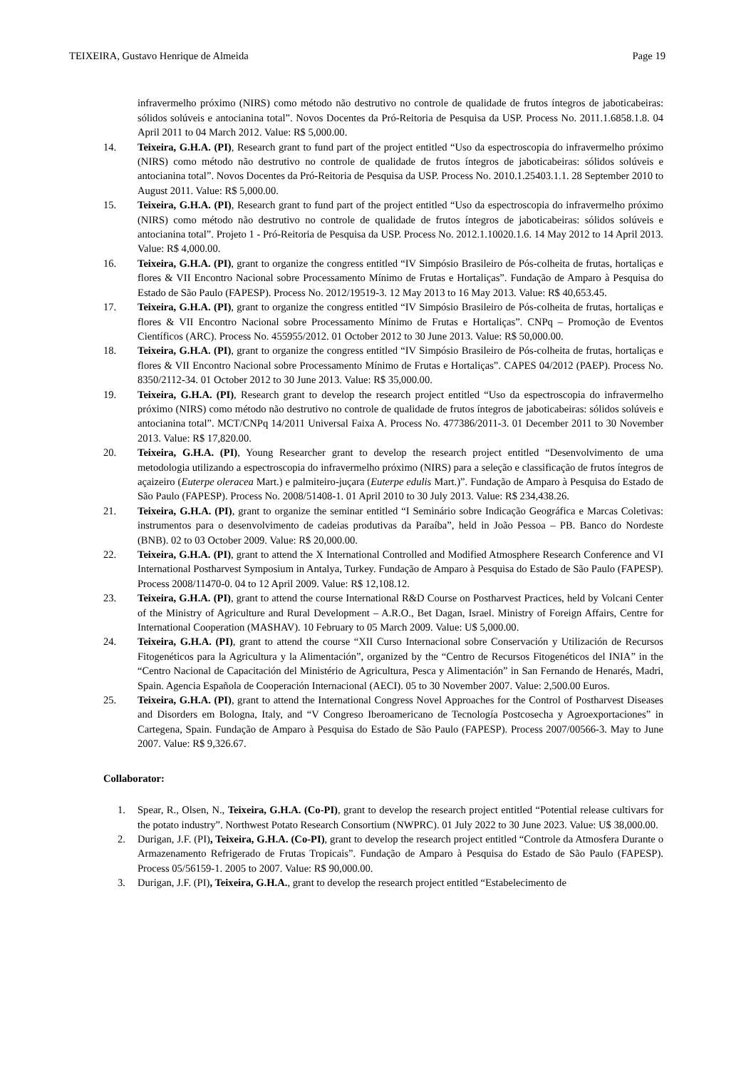TEIXEIRA, Gustavo Henrique de Almeida Page 19
infravermelho próximo (NIRS) como método não destrutivo no controle de qualidade de frutos íntegros de jaboticabeiras: sólidos solúveis e antocianina total”. Novos Docentes da Pró-Reitoria de Pesquisa da USP. Process No. 2011.1.6858.1.8. 04 April 2011 to 04 March 2012. Value: R$ 5,000.00.
14. Teixeira, G.H.A. (PI), Research grant to fund part of the project entitled “Uso da espectroscopia do infravermelho próximo (NIRS) como método não destrutivo no controle de qualidade de frutos íntegros de jaboticabeiras: sólidos solúveis e antocianina total”. Novos Docentes da Pró-Reitoria de Pesquisa da USP. Process No. 2010.1.25403.1.1. 28 September 2010 to August 2011. Value: R$ 5,000.00.
15. Teixeira, G.H.A. (PI), Research grant to fund part of the project entitled “Uso da espectroscopia do infravermelho próximo (NIRS) como método não destrutivo no controle de qualidade de frutos íntegros de jaboticabeiras: sólidos solúveis e antocianina total”. Projeto 1 - Pró-Reitoria de Pesquisa da USP. Process No. 2012.1.10020.1.6. 14 May 2012 to 14 April 2013. Value: R$ 4,000.00.
16. Teixeira, G.H.A. (PI), grant to organize the congress entitled “IV Simpósio Brasileiro de Pós-colheita de frutas, hortaliças e flores & VII Encontro Nacional sobre Processamento Mínimo de Frutas e Hortaliças”. Fundação de Amparo à Pesquisa do Estado de São Paulo (FAPESP). Process No. 2012/19519-3. 12 May 2013 to 16 May 2013. Value: R$ 40,653.45.
17. Teixeira, G.H.A. (PI), grant to organize the congress entitled “IV Simpósio Brasileiro de Pós-colheita de frutas, hortaliças e flores & VII Encontro Nacional sobre Processamento Mínimo de Frutas e Hortaliças”. CNPq – Promoção de Eventos Científicos (ARC). Process No. 455955/2012. 01 October 2012 to 30 June 2013. Value: R$ 50,000.00.
18. Teixeira, G.H.A. (PI), grant to organize the congress entitled “IV Simpósio Brasileiro de Pós-colheita de frutas, hortaliças e flores & VII Encontro Nacional sobre Processamento Mínimo de Frutas e Hortaliças”. CAPES 04/2012 (PAEP). Process No. 8350/2112-34. 01 October 2012 to 30 June 2013. Value: R$ 35,000.00.
19. Teixeira, G.H.A. (PI), Research grant to develop the research project entitled “Uso da espectroscopia do infravermelho próximo (NIRS) como método não destrutivo no controle de qualidade de frutos íntegros de jaboticabeiras: sólidos solúveis e antocianina total”. MCT/CNPq 14/2011 Universal Faixa A. Process No. 477386/2011-3. 01 December 2011 to 30 November 2013. Value: R$ 17,820.00.
20. Teixeira, G.H.A. (PI), Young Researcher grant to develop the research project entitled “Desenvolvimento de uma metodologia utilizando a espectroscopia do infravermelho próximo (NIRS) para a seleção e classificação de frutos íntegros de açaizeiro (Euterpe oleracea Mart.) e palmiteiro-juçara (Euterpe edulis Mart.)”. Fundação de Amparo à Pesquisa do Estado de São Paulo (FAPESP). Process No. 2008/51408-1. 01 April 2010 to 30 July 2013. Value: R$ 234,438.26.
21. Teixeira, G.H.A. (PI), grant to organize the seminar entitled “I Seminário sobre Indicação Geográfica e Marcas Coletivas: instrumentos para o desenvolvimento de cadeias produtivas da Paraíba”, held in João Pessoa – PB. Banco do Nordeste (BNB). 02 to 03 October 2009. Value: R$ 20,000.00.
22. Teixeira, G.H.A. (PI), grant to attend the X International Controlled and Modified Atmosphere Research Conference and VI International Postharvest Symposium in Antalya, Turkey. Fundação de Amparo à Pesquisa do Estado de São Paulo (FAPESP). Process 2008/11470-0. 04 to 12 April 2009. Value: R$ 12,108.12.
23. Teixeira, G.H.A. (PI), grant to attend the course International R&D Course on Postharvest Practices, held by Volcani Center of the Ministry of Agriculture and Rural Development – A.R.O., Bet Dagan, Israel. Ministry of Foreign Affairs, Centre for International Cooperation (MASHAV). 10 February to 05 March 2009. Value: U$ 5,000.00.
24. Teixeira, G.H.A. (PI), grant to attend the course “XII Curso Internacional sobre Conservación y Utilización de Recursos Fitogenéticos para la Agricultura y la Alimentación”, organized by the “Centro de Recursos Fitogenéticos del INIA” in the “Centro Nacional de Capacitación del Ministério de Agricultura, Pesca y Alimentación” in San Fernando de Henarés, Madri, Spain. Agencia Española de Cooperación Internacional (AECI). 05 to 30 November 2007. Value: 2,500.00 Euros.
25. Teixeira, G.H.A. (PI), grant to attend the International Congress Novel Approaches for the Control of Postharvest Diseases and Disorders em Bologna, Italy, and “V Congreso Iberoamericano de Tecnología Postcosecha y Agroexportaciones” in Cartegena, Spain. Fundação de Amparo à Pesquisa do Estado de São Paulo (FAPESP). Process 2007/00566-3. May to June 2007. Value: R$ 9,326.67.
Collaborator:
1. Spear, R., Olsen, N., Teixeira, G.H.A. (Co-PI), grant to develop the research project entitled “Potential release cultivars for the potato industry”. Northwest Potato Research Consortium (NWPRC). 01 July 2022 to 30 June 2023. Value: U$ 38,000.00.
2. Durigan, J.F. (PI), Teixeira, G.H.A. (Co-PI), grant to develop the research project entitled “Controle da Atmosfera Durante o Armazenamento Refrigerado de Frutas Tropicais”. Fundação de Amparo à Pesquisa do Estado de São Paulo (FAPESP). Process 05/56159-1. 2005 to 2007. Value: R$ 90,000.00.
3. Durigan, J.F. (PI), Teixeira, G.H.A., grant to develop the research project entitled “Estabelecimento de